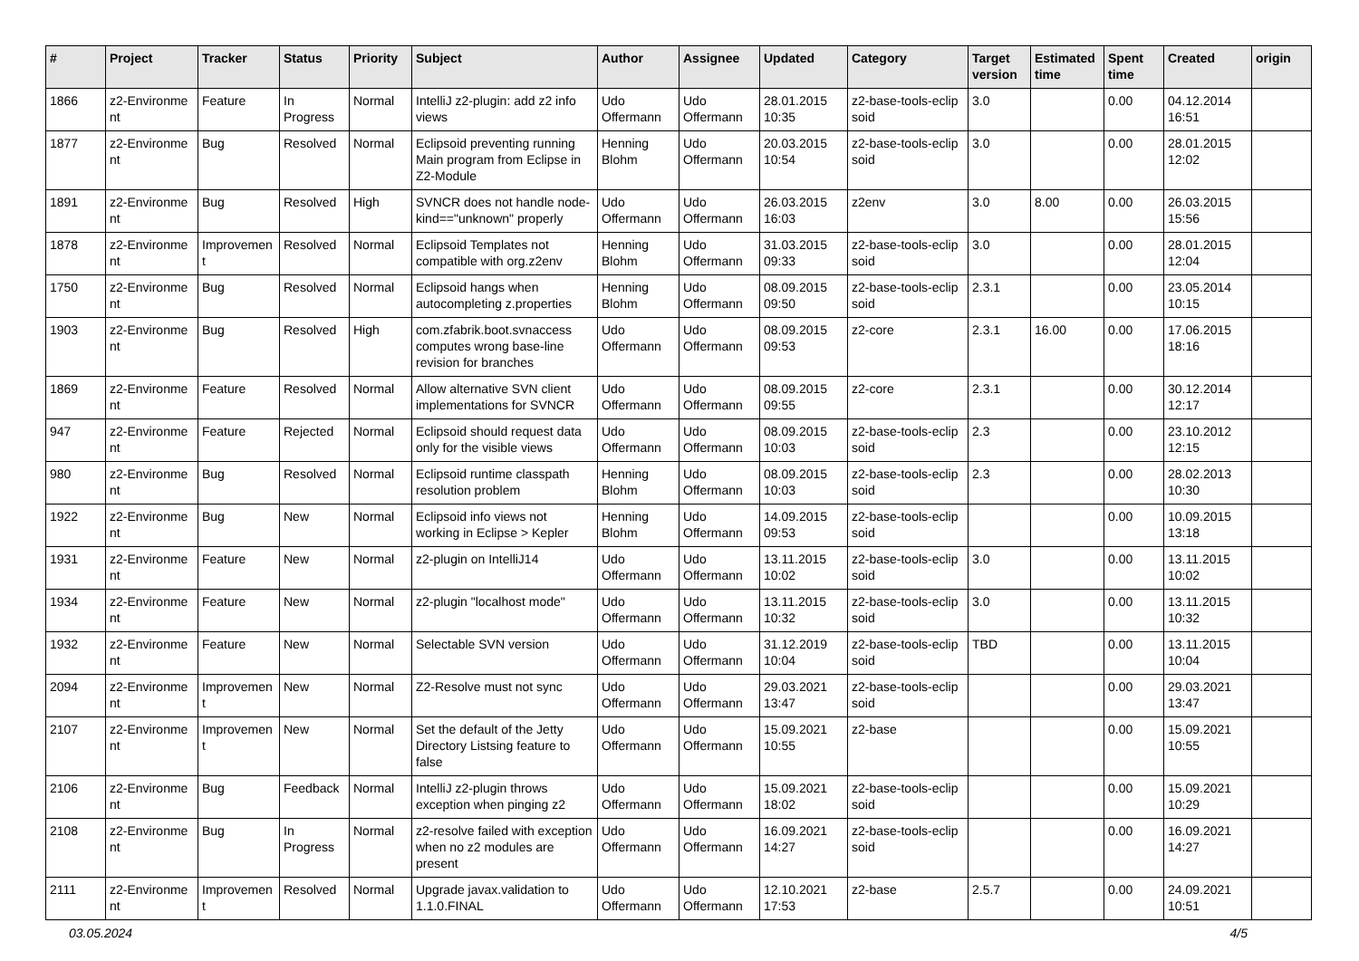| # | Project | Tracker | Status | Priority | Subject | Author | Assignee | Updated | Category | Target version | Estimated time | Spent time | Created | origin |
| --- | --- | --- | --- | --- | --- | --- | --- | --- | --- | --- | --- | --- | --- | --- |
| 1866 | z2-Environme nt | Feature | In Progress | Normal | IntelliJ z2-plugin: add z2 info views | Udo Offermann | Udo Offermann | 28.01.2015 10:35 | z2-base-tools-eclip soid | 3.0 | | 0.00 | 04.12.2014 16:51 | |
| 1877 | z2-Environme nt | Bug | Resolved | Normal | Eclipsoid preventing running Main program from Eclipse in Z2-Module | Henning Blohm | Udo Offermann | 20.03.2015 10:54 | z2-base-tools-eclip soid | 3.0 | | 0.00 | 28.01.2015 12:02 | |
| 1891 | z2-Environme nt | Bug | Resolved | High | SVNCR does not handle node-kind=="unknown" properly | Udo Offermann | Udo Offermann | 26.03.2015 16:03 | z2env | 3.0 | 8.00 | 0.00 | 26.03.2015 15:56 | |
| 1878 | z2-Environme nt | Improvemen t | Resolved | Normal | Eclipsoid Templates not compatible with org.z2env | Henning Blohm | Udo Offermann | 31.03.2015 09:33 | z2-base-tools-eclip soid | 3.0 | | 0.00 | 28.01.2015 12:04 | |
| 1750 | z2-Environme nt | Bug | Resolved | Normal | Eclipsoid hangs when autocompleting z.properties | Henning Blohm | Udo Offermann | 08.09.2015 09:50 | z2-base-tools-eclip soid | 2.3.1 | | 0.00 | 23.05.2014 10:15 | |
| 1903 | z2-Environme nt | Bug | Resolved | High | com.zfabrik.boot.svnaccess computes wrong base-line revision for branches | Udo Offermann | Udo Offermann | 08.09.2015 09:53 | z2-core | 2.3.1 | 16.00 | 0.00 | 17.06.2015 18:16 | |
| 1869 | z2-Environme nt | Feature | Resolved | Normal | Allow alternative SVN client implementations for SVNCR | Udo Offermann | Udo Offermann | 08.09.2015 09:55 | z2-core | 2.3.1 | | 0.00 | 30.12.2014 12:17 | |
| 947 | z2-Environme nt | Feature | Rejected | Normal | Eclipsoid should request data only for the visible views | Udo Offermann | Udo Offermann | 08.09.2015 10:03 | z2-base-tools-eclip soid | 2.3 | | 0.00 | 23.10.2012 12:15 | |
| 980 | z2-Environme nt | Bug | Resolved | Normal | Eclipsoid runtime classpath resolution problem | Henning Blohm | Udo Offermann | 08.09.2015 10:03 | z2-base-tools-eclip soid | 2.3 | | 0.00 | 28.02.2013 10:30 | |
| 1922 | z2-Environme nt | Bug | New | Normal | Eclipsoid info views not working in Eclipse > Kepler | Henning Blohm | Udo Offermann | 14.09.2015 09:53 | z2-base-tools-eclip soid | | | 0.00 | 10.09.2015 13:18 | |
| 1931 | z2-Environme nt | Feature | New | Normal | z2-plugin on IntelliJ14 | Udo Offermann | Udo Offermann | 13.11.2015 10:02 | z2-base-tools-eclip soid | 3.0 | | 0.00 | 13.11.2015 10:02 | |
| 1934 | z2-Environme nt | Feature | New | Normal | z2-plugin "localhost mode" | Udo Offermann | Udo Offermann | 13.11.2015 10:32 | z2-base-tools-eclip soid | 3.0 | | 0.00 | 13.11.2015 10:32 | |
| 1932 | z2-Environme nt | Feature | New | Normal | Selectable SVN version | Udo Offermann | Udo Offermann | 31.12.2019 10:04 | z2-base-tools-eclip soid | TBD | | 0.00 | 13.11.2015 10:04 | |
| 2094 | z2-Environme nt | Improvemen t | New | Normal | Z2-Resolve must not sync | Udo Offermann | Udo Offermann | 29.03.2021 13:47 | z2-base-tools-eclip soid | | | 0.00 | 29.03.2021 13:47 | |
| 2107 | z2-Environme nt | Improvemen t | New | Normal | Set the default of the Jetty Directory Listsing feature to false | Udo Offermann | Udo Offermann | 15.09.2021 10:55 | z2-base | | | 0.00 | 15.09.2021 10:55 | |
| 2106 | z2-Environme nt | Bug | Feedback | Normal | IntelliJ z2-plugin throws exception when pinging z2 | Udo Offermann | Udo Offermann | 15.09.2021 18:02 | z2-base-tools-eclip soid | | | 0.00 | 15.09.2021 10:29 | |
| 2108 | z2-Environme nt | Bug | In Progress | Normal | z2-resolve failed with exception when no z2 modules are present | Udo Offermann | Udo Offermann | 16.09.2021 14:27 | z2-base-tools-eclip soid | | | 0.00 | 16.09.2021 14:27 | |
| 2111 | z2-Environme nt | Improvemen t | Resolved | Normal | Upgrade javax.validation to 1.1.0.FINAL | Udo Offermann | Udo Offermann | 12.10.2021 17:53 | z2-base | 2.5.7 | | 0.00 | 24.09.2021 10:51 | |
03.05.2024 4/5